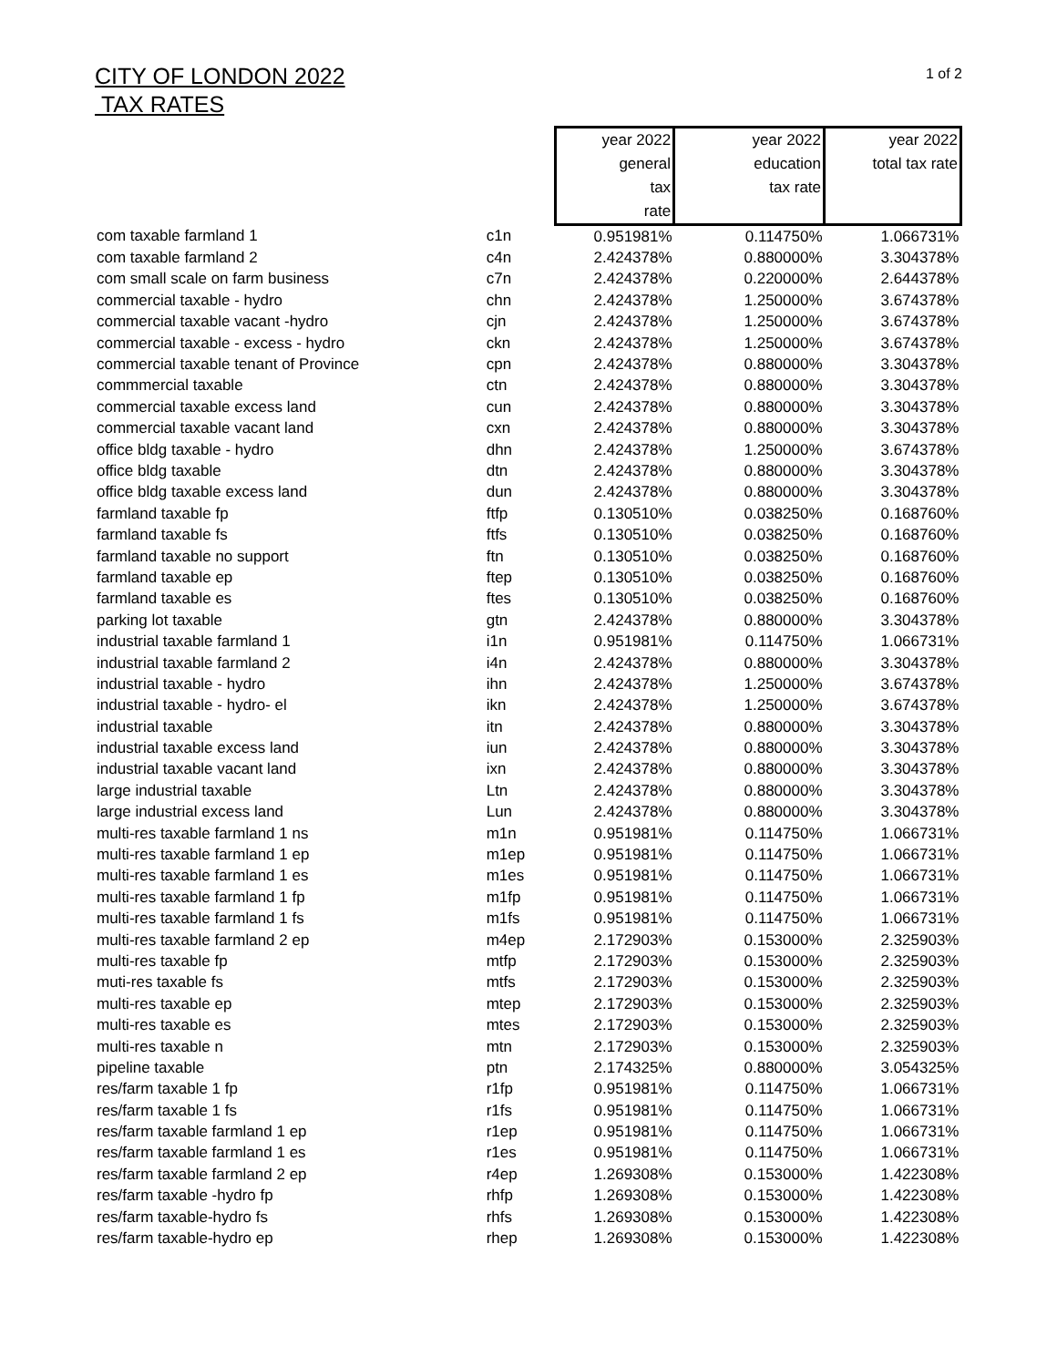CITY OF LONDON 2022
TAX RATES
1 of 2
| | | year 2022 general tax rate | year 2022 education tax rate | year 2022 total tax rate |
| --- | --- | --- | --- | --- |
| com taxable farmland 1 | c1n | 0.951981% | 0.114750% | 1.066731% |
| com taxable farmland 2 | c4n | 2.424378% | 0.880000% | 3.304378% |
| com small scale on farm business | c7n | 2.424378% | 0.220000% | 2.644378% |
| commercial taxable - hydro | chn | 2.424378% | 1.250000% | 3.674378% |
| commercial taxable vacant -hydro | cjn | 2.424378% | 1.250000% | 3.674378% |
| commercial taxable - excess - hydro | ckn | 2.424378% | 1.250000% | 3.674378% |
| commercial taxable tenant of Province | cpn | 2.424378% | 0.880000% | 3.304378% |
| commmercial taxable | ctn | 2.424378% | 0.880000% | 3.304378% |
| commercial taxable excess land | cun | 2.424378% | 0.880000% | 3.304378% |
| commercial taxable vacant land | cxn | 2.424378% | 0.880000% | 3.304378% |
| office bldg taxable - hydro | dhn | 2.424378% | 1.250000% | 3.674378% |
| office bldg taxable | dtn | 2.424378% | 0.880000% | 3.304378% |
| office bldg taxable excess land | dun | 2.424378% | 0.880000% | 3.304378% |
| farmland taxable fp | ftfp | 0.130510% | 0.038250% | 0.168760% |
| farmland taxable fs | ftfs | 0.130510% | 0.038250% | 0.168760% |
| farmland taxable no support | ftn | 0.130510% | 0.038250% | 0.168760% |
| farmland taxable ep | ftep | 0.130510% | 0.038250% | 0.168760% |
| farmland taxable es | ftes | 0.130510% | 0.038250% | 0.168760% |
| parking lot taxable | gtn | 2.424378% | 0.880000% | 3.304378% |
| industrial taxable farmland 1 | i1n | 0.951981% | 0.114750% | 1.066731% |
| industrial taxable farmland 2 | i4n | 2.424378% | 0.880000% | 3.304378% |
| industrial taxable - hydro | ihn | 2.424378% | 1.250000% | 3.674378% |
| industrial taxable - hydro- el | ikn | 2.424378% | 1.250000% | 3.674378% |
| industrial taxable | itn | 2.424378% | 0.880000% | 3.304378% |
| industrial taxable excess land | iun | 2.424378% | 0.880000% | 3.304378% |
| industrial taxable vacant land | ixn | 2.424378% | 0.880000% | 3.304378% |
| large industrial taxable | Ltn | 2.424378% | 0.880000% | 3.304378% |
| large industrial excess land | Lun | 2.424378% | 0.880000% | 3.304378% |
| multi-res taxable farmland 1 ns | m1n | 0.951981% | 0.114750% | 1.066731% |
| multi-res taxable farmland 1 ep | m1ep | 0.951981% | 0.114750% | 1.066731% |
| multi-res taxable farmland 1 es | m1es | 0.951981% | 0.114750% | 1.066731% |
| multi-res taxable farmland 1 fp | m1fp | 0.951981% | 0.114750% | 1.066731% |
| multi-res taxable farmland 1 fs | m1fs | 0.951981% | 0.114750% | 1.066731% |
| multi-res taxable farmland 2 ep | m4ep | 2.172903% | 0.153000% | 2.325903% |
| multi-res taxable fp | mtfp | 2.172903% | 0.153000% | 2.325903% |
| muti-res taxable fs | mtfs | 2.172903% | 0.153000% | 2.325903% |
| multi-res taxable ep | mtep | 2.172903% | 0.153000% | 2.325903% |
| multi-res taxable es | mtes | 2.172903% | 0.153000% | 2.325903% |
| multi-res taxable n | mtn | 2.172903% | 0.153000% | 2.325903% |
| pipeline taxable | ptn | 2.174325% | 0.880000% | 3.054325% |
| res/farm taxable 1 fp | r1fp | 0.951981% | 0.114750% | 1.066731% |
| res/farm taxable 1 fs | r1fs | 0.951981% | 0.114750% | 1.066731% |
| res/farm taxable farmland 1 ep | r1ep | 0.951981% | 0.114750% | 1.066731% |
| res/farm taxable farmland 1 es | r1es | 0.951981% | 0.114750% | 1.066731% |
| res/farm taxable farmland 2 ep | r4ep | 1.269308% | 0.153000% | 1.422308% |
| res/farm taxable -hydro fp | rhfp | 1.269308% | 0.153000% | 1.422308% |
| res/farm taxable-hydro fs | rhfs | 1.269308% | 0.153000% | 1.422308% |
| res/farm taxable-hydro ep | rhep | 1.269308% | 0.153000% | 1.422308% |